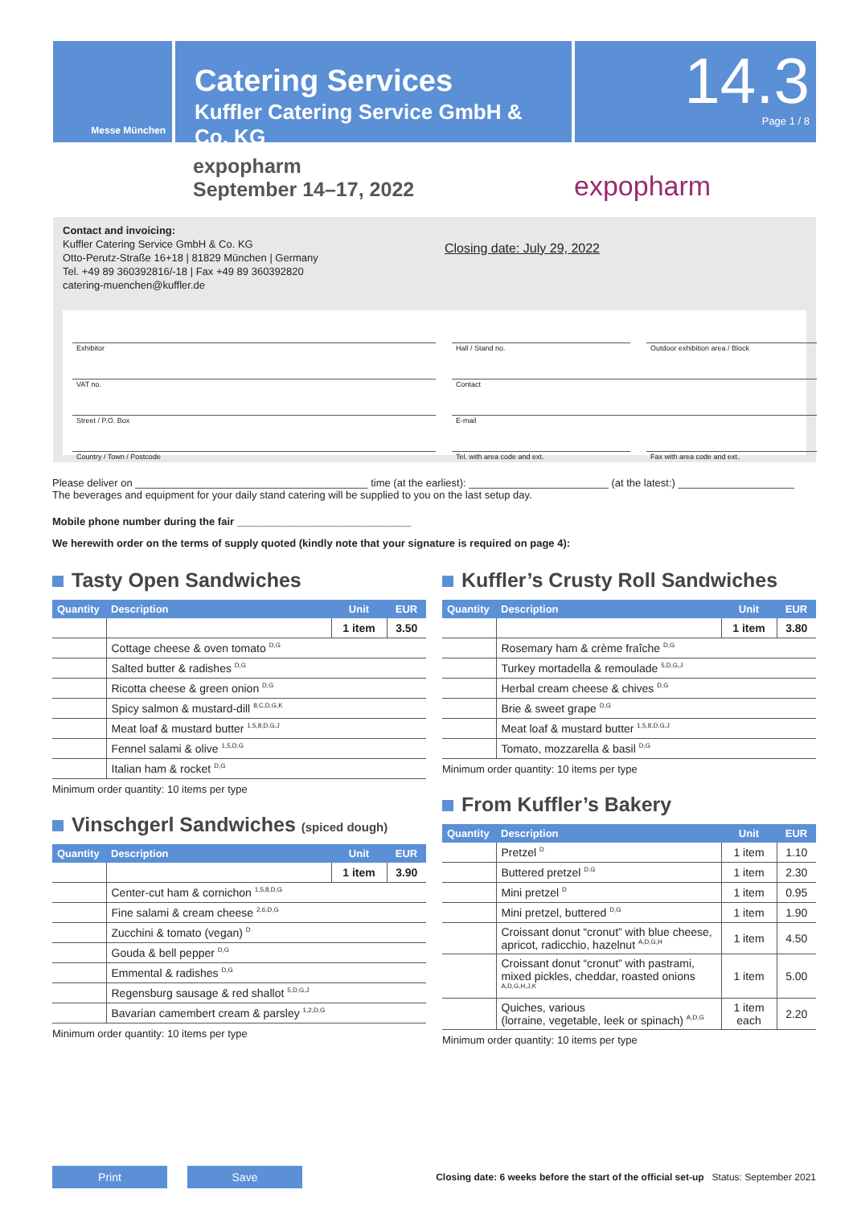Messe München
Catering Services
Kuffler Catering Service GmbH & Co. KG
14.3
Page 1 / 8
expopharm
September 14–17, 2022
expopharm
Contact and invoicing:
Kuffler Catering Service GmbH & Co. KG
Otto-Perutz-Straße 16+18 | 81829 München | Germany
Tel. +49 89 360392816/-18 | Fax +49 89 360392820
catering-muenchen@kuffler.de
Closing date: July 29, 2022
Exhibitor
Hall / Stand no.
Outdoor exhibition area / Block
VAT no.
Contact
Street / P.O. Box
E-mail
Country / Town / Postcode
Tel. with area code and ext.
Fax with area code and ext.
Please deliver on ________________________________________ time (at the earliest): ________________________ (at the latest:) ____________________
The beverages and equipment for your daily stand catering will be supplied to you on the last setup day.
Mobile phone number during the fair ______________________________
We herewith order on the terms of supply quoted (kindly note that your signature is required on page 4):
Tasty Open Sandwiches
| Quantity | Description | Unit | EUR |
| --- | --- | --- | --- |
| | | 1 item | 3.50 |
| | Cottage cheese & oven tomato <sup>D,G</sup> | | |
| | Salted butter & radishes <sup>D,G</sup> | | |
| | Ricotta cheese & green onion <sup>D,G</sup> | | |
| | Spicy salmon & mustard-dill <sup>8,C,D,G,K</sup> | | |
| | Meat loaf & mustard butter <sup>1,5,8,D,G,J</sup> | | |
| | Fennel salami & olive <sup>1,5,D,G</sup> | | |
| | Italian ham & rocket <sup>D,G</sup> | | |
Minimum order quantity: 10 items per type
Vinschgerl Sandwiches (spiced dough)
| Quantity | Description | Unit | EUR |
| --- | --- | --- | --- |
| | | 1 item | 3.90 |
| | Center-cut ham & cornichon <sup>1,5,8,D,G</sup> | | |
| | Fine salami & cream cheese <sup>2,6,D,G</sup> | | |
| | Zucchini & tomato (vegan) <sup>D</sup> | | |
| | Gouda & bell pepper <sup>D,G</sup> | | |
| | Emmental & radishes <sup>D,G</sup> | | |
| | Regensburg sausage & red shallot <sup>5,D,G,J</sup> | | |
| | Bavarian camembert cream & parsley <sup>1,2,D,G</sup> | | |
Minimum order quantity: 10 items per type
Kuffler’s Crusty Roll Sandwiches
| Quantity | Description | Unit | EUR |
| --- | --- | --- | --- |
| | | 1 item | 3.80 |
| | Rosemary ham & crème fraîche <sup>D,G</sup> | | |
| | Turkey mortadella & remoulade <sup>5,D,G,J</sup> | | |
| | Herbal cream cheese & chives <sup>D,G</sup> | | |
| | Brie & sweet grape <sup>D,G</sup> | | |
| | Meat loaf & mustard butter <sup>1,5,8,D,G,J</sup> | | |
| | Tomato, mozzarella & basil <sup>D,G</sup> | | |
Minimum order quantity: 10 items per type
From Kuffler’s Bakery
| Quantity | Description | Unit | EUR |
| --- | --- | --- | --- |
| | Pretzel <sup>D</sup> | 1 item | 1.10 |
| | Buttered pretzel <sup>D,G</sup> | 1 item | 2.30 |
| | Mini pretzel <sup>D</sup> | 1 item | 0.95 |
| | Mini pretzel, buttered <sup>D,G</sup> | 1 item | 1.90 |
| | Croissant donut “cronut” with blue cheese, apricot, radicchio, hazelnut <sup>A,D,G,H</sup> | 1 item | 4.50 |
| | Croissant donut “cronut” with pastrami, mixed pickles, cheddar, roasted onions <sup>A,D,G,H,J,K</sup> | 1 item | 5.00 |
| | Quiches, various (lorraine, vegetable, leek or spinach) <sup>A,D,G</sup> | 1 item each | 2.20 |
Minimum order quantity: 10 items per type
Print Save
Closing date: 6 weeks before the start of the official set-up Status: September 2021